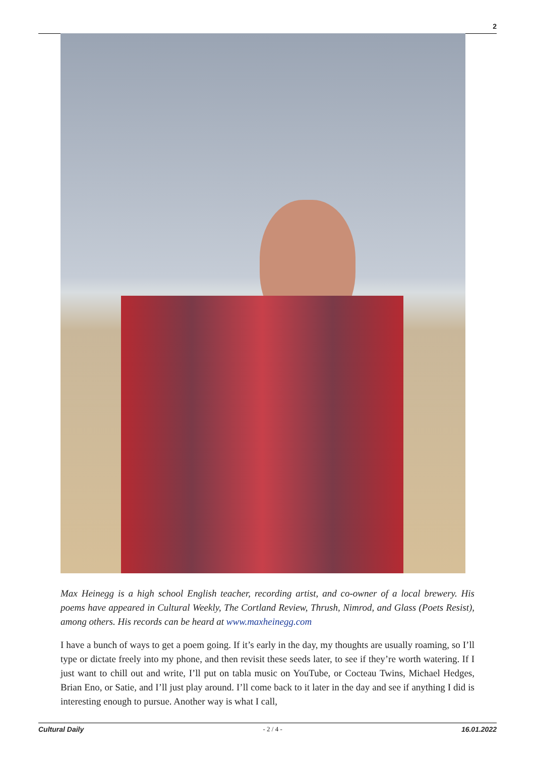2
Max Heinegg is a high school English teacher, recording artist, and co-owner of a local brewery. His poems have appeared in Cultural Weekly, The Cortland Review, Thrush, Nimrod, and Glass (Poets Resist), among others. His records can be heard at www.maxheinegg.com
I have a bunch of ways to get a poem going. If it’s early in the day, my thoughts are usually roaming, so I’ll type or dictate freely into my phone, and then revisit these seeds later, to see if they’re worth watering. If I just want to chill out and write, I’ll put on tabla music on YouTube, or Cocteau Twins, Michael Hedges, Brian Eno, or Satie, and I’ll just play around. I’ll come back to it later in the day and see if anything I did is interesting enough to pursue. Another way is what I call,
Cultural Daily - 2 / 4 - 16.01.2022